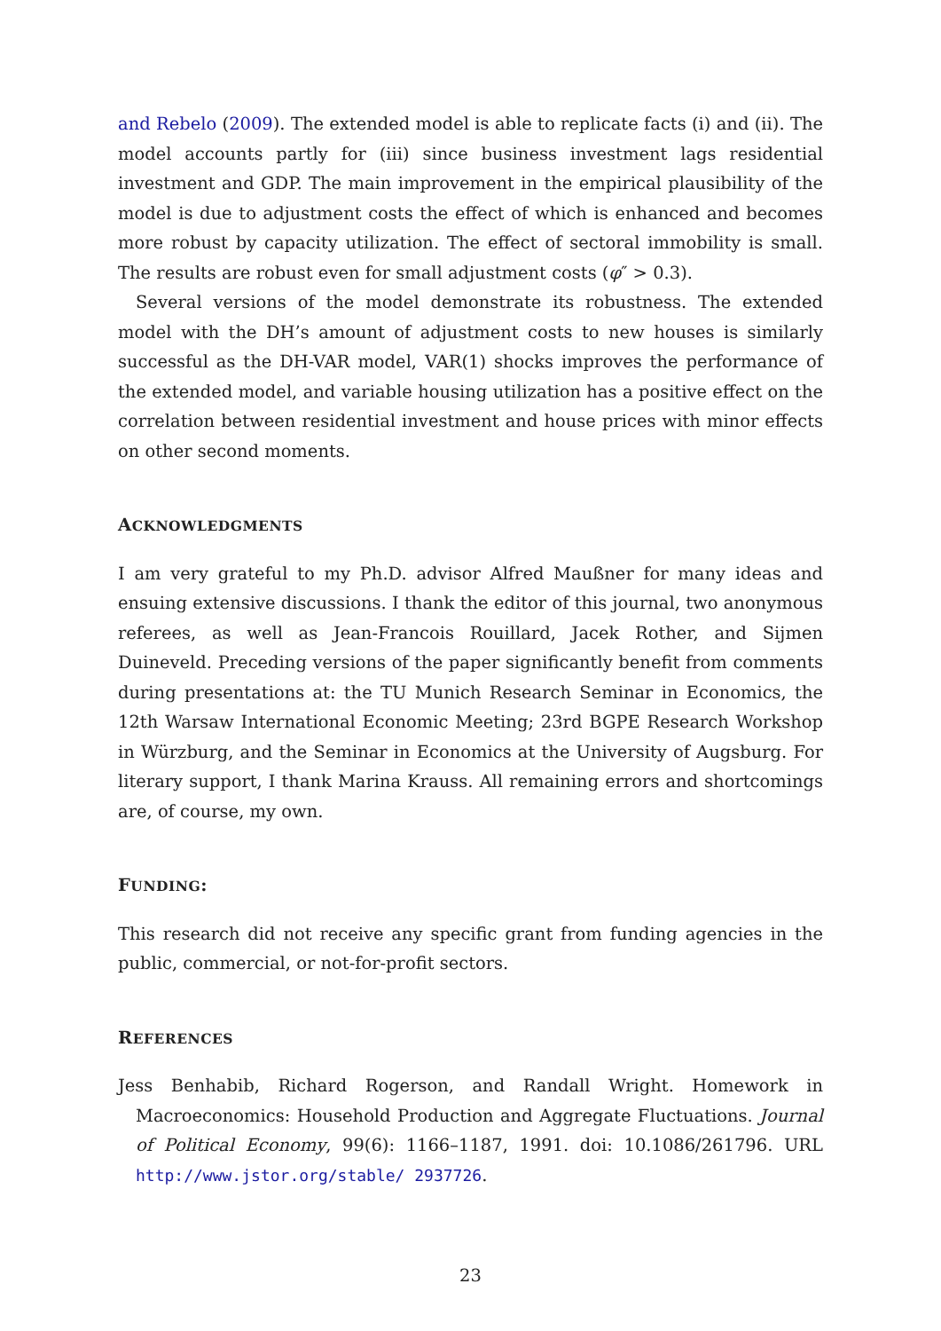and Rebelo (2009). The extended model is able to replicate facts (i) and (ii). The model accounts partly for (iii) since business investment lags residential investment and GDP. The main improvement in the empirical plausibility of the model is due to adjustment costs the effect of which is enhanced and becomes more robust by capacity utilization. The effect of sectoral immobility is small. The results are robust even for small adjustment costs (φ″ > 0.3).
Several versions of the model demonstrate its robustness. The extended model with the DH’s amount of adjustment costs to new houses is similarly successful as the DH-VAR model, VAR(1) shocks improves the performance of the extended model, and variable housing utilization has a positive effect on the correlation between residential investment and house prices with minor effects on other second moments.
ACKNOWLEDGMENTS
I am very grateful to my Ph.D. advisor Alfred Maußner for many ideas and ensuing extensive discussions. I thank the editor of this journal, two anonymous referees, as well as Jean-Francois Rouillard, Jacek Rother, and Sijmen Duineveld. Preceding versions of the paper significantly benefit from comments during presentations at: the TU Munich Research Seminar in Economics, the 12th Warsaw International Economic Meeting; 23rd BGPE Research Workshop in Würzburg, and the Seminar in Economics at the University of Augsburg. For literary support, I thank Marina Krauss. All remaining errors and shortcomings are, of course, my own.
FUNDING:
This research did not receive any specific grant from funding agencies in the public, commercial, or not-for-profit sectors.
REFERENCES
Jess Benhabib, Richard Rogerson, and Randall Wright. Homework in Macroeconomics: Household Production and Aggregate Fluctuations. Journal of Political Economy, 99(6): 1166–1187, 1991. doi: 10.1086/261796. URL http://www.jstor.org/stable/ 2937726.
23